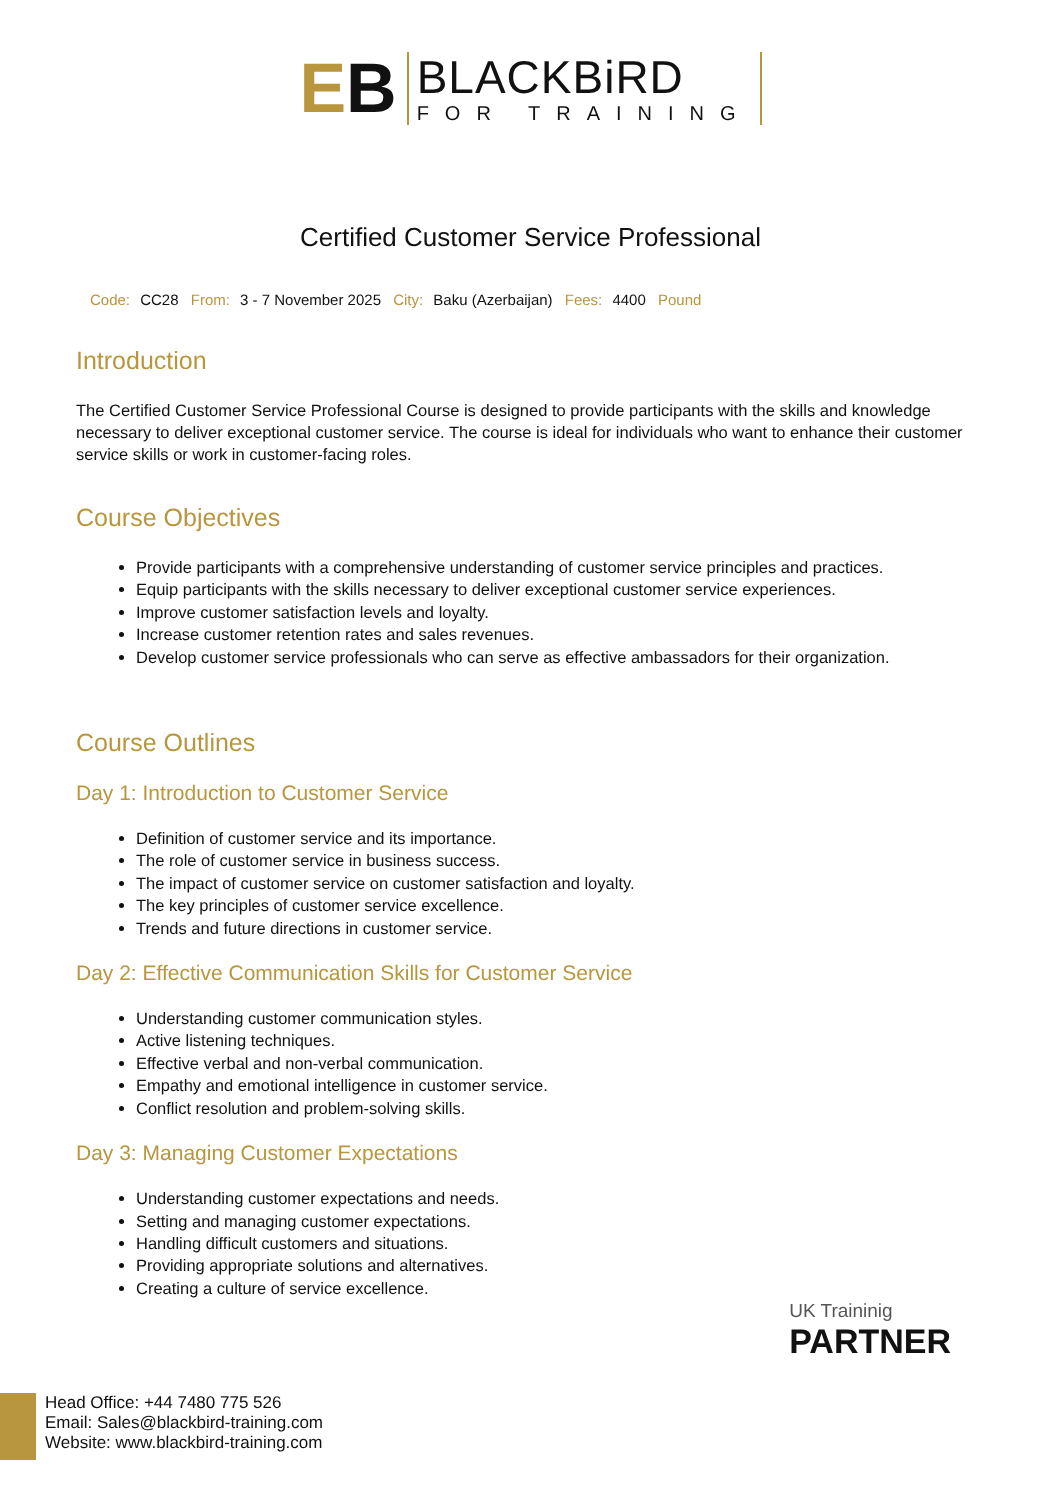EB
BLACKBiRD
FOR TRAINING
Certified Customer Service Professional
Code: CC28 From: 3 - 7 November 2025 City: Baku (Azerbaijan) Fees: 4400 Pound
Introduction
The Certified Customer Service Professional Course is designed to provide participants with the skills and knowledge necessary to deliver exceptional customer service. The course is ideal for individuals who want to enhance their customer service skills or work in customer-facing roles.
Course Objectives
Provide participants with a comprehensive understanding of customer service principles and practices.
Equip participants with the skills necessary to deliver exceptional customer service experiences.
Improve customer satisfaction levels and loyalty.
Increase customer retention rates and sales revenues.
Develop customer service professionals who can serve as effective ambassadors for their organization.
Course Outlines
Day 1: Introduction to Customer Service
Definition of customer service and its importance.
The role of customer service in business success.
The impact of customer service on customer satisfaction and loyalty.
The key principles of customer service excellence.
Trends and future directions in customer service.
Day 2: Effective Communication Skills for Customer Service
Understanding customer communication styles.
Active listening techniques.
Effective verbal and non-verbal communication.
Empathy and emotional intelligence in customer service.
Conflict resolution and problem-solving skills.
Day 3: Managing Customer Expectations
Understanding customer expectations and needs.
Setting and managing customer expectations.
Handling difficult customers and situations.
Providing appropriate solutions and alternatives.
Creating a culture of service excellence.
UK Traininig
PARTNER
Head Office: +44 7480 775 526
Email: Sales@blackbird-training.com
Website: www.blackbird-training.com